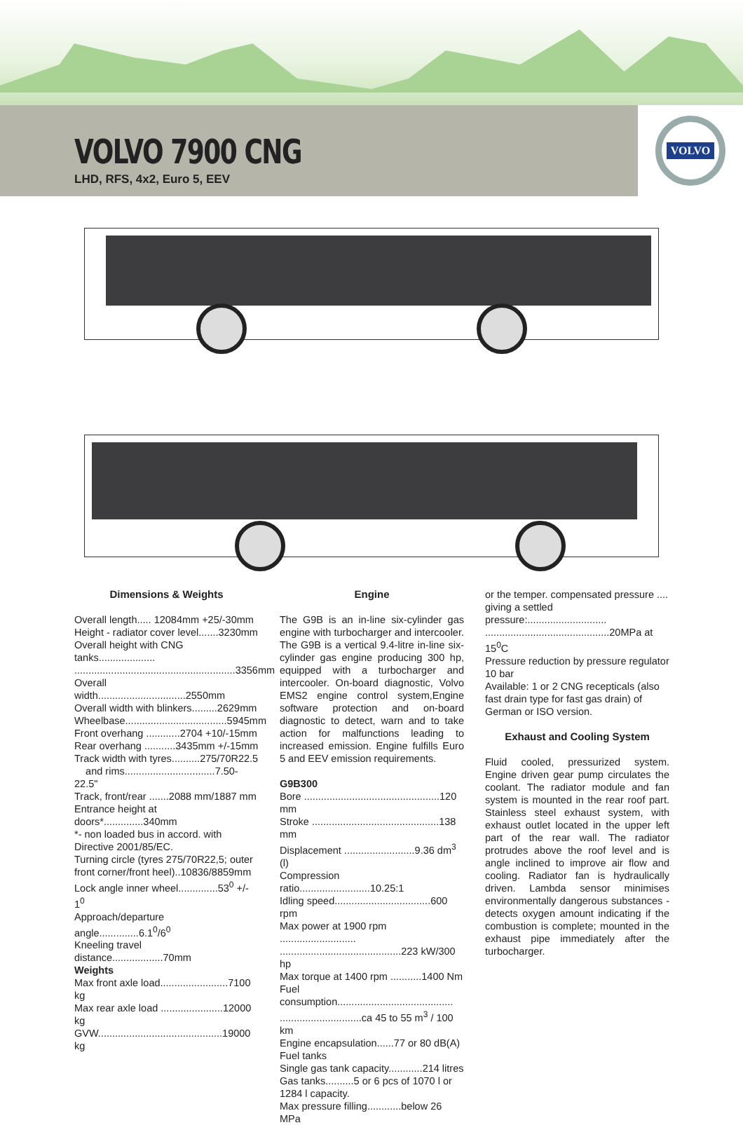VOLVO 7900 CNG
LHD, RFS, 4x2, Euro 5, EEV
VOLVO
Dimensions & Weights
Overall length..... 12084mm +25/-30mm
Height - radiator cover level.......3230mm
Overall height with CNG tanks....................
.........................................................3356mm
Overall width...............................2550mm
Overall width with blinkers.........2629mm
Wheelbase....................................5945mm
Front overhang ............2704 +10/-15mm
Rear overhang ...........3435mm +/-15mm
Track width with tyres..........275/70R22.5
and rims................................7.50-22.5"
Track, front/rear .......2088 mm/1887 mm
Entrance height at doors*..............340mm
*- non loaded bus in accord. with Directive 2001/85/EC.
Turning circle (tyres 275/70R22,5; outer front corner/front heel)..10836/8859mm
Lock angle inner wheel..............53<sup>0</sup> +/- 1<sup>0</sup>
Approach/departure angle..............6.1<sup>0</sup>/6<sup>0</sup>
Kneeling travel distance..................70mm
Weights
Max front axle load........................7100 kg
Max rear axle load ......................12000 kg
GVW............................................19000 kg
Engine
The G9B is an in-line six-cylinder gas engine with turbocharger and intercooler. The G9B is a vertical 9.4-litre in-line six-cylinder gas engine producing 300 hp, equipped with a turbocharger and intercooler. On-board diagnostic, Volvo EMS2 engine control system,Engine software protection and on-board diagnostic to detect, warn and to take action for malfunctions leading to increased emission. Engine fulfills Euro 5 and EEV emission requirements.
G9B300
Bore ................................................120 mm
Stroke .............................................138 mm
Displacement .........................9.36 dm<sup>3</sup> (l)
Compression ratio.........................10.25:1
Idling speed..................................600 rpm
Max power at 1900 rpm ...........................
...........................................223 kW/300 hp
Max torque at 1400 rpm ...........1400 Nm
Fuel consumption.........................................
.............................ca 45 to 55 m<sup>3</sup> / 100 km
Engine encapsulation......77 or 80 dB(A)
Fuel tanks
Single gas tank capacity............214 litres
Gas tanks..........5 or 6 pcs of 1070 l or 1284 l capacity.
Max pressure filling............below 26 MPa
or the temper. compensated pressure .... giving a settled pressure:............................
............................................20MPa at 15<sup>0</sup>C
Pressure reduction by pressure regulator 10 bar
Available: 1 or 2 CNG recepticals (also fast drain type for fast gas drain) of German or ISO version.
Exhaust and Cooling System
Fluid cooled, pressurized system. Engine driven gear pump circulates the coolant. The radiator module and fan system is mounted in the rear roof part. Stainless steel exhaust system, with exhaust outlet located in the upper left part of the rear wall. The radiator protrudes above the roof level and is angle inclined to improve air flow and cooling. Radiator fan is hydraulically driven. Lambda sensor minimises environmentally dangerous substances - detects oxygen amount indicating if the combustion is complete; mounted in the exhaust pipe immediately after the turbocharger.